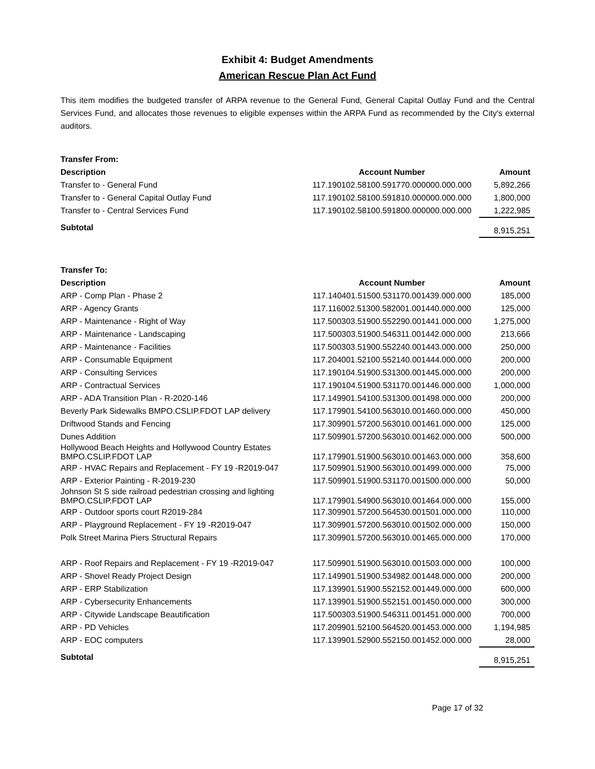Exhibit 4: Budget Amendments
American Rescue Plan Act Fund
This item modifies the budgeted transfer of ARPA revenue to the General Fund, General Capital Outlay Fund and the Central Services Fund, and allocates those revenues to eligible expenses within the ARPA Fund as recommended by the City's external auditors.
| Transfer From: | | |
| --- | --- | --- |
| Description | Account Number | Amount |
| Transfer to - General Fund | 117.190102.58100.591770.000000.000.000 | 5,892,266 |
| Transfer to - General Capital Outlay Fund | 117.190102.58100.591810.000000.000.000 | 1,800,000 |
| Transfer to - Central Services Fund | 117.190102.58100.591800.000000.000.000 | 1,222,985 |
| Subtotal | | 8,915,251 |
| Transfer To: | | |
| Description | Account Number | Amount |
| ARP - Comp Plan - Phase 2 | 117.140401.51500.531170.001439.000.000 | 185,000 |
| ARP - Agency Grants | 117.116002.51300.582001.001440.000.000 | 125,000 |
| ARP - Maintenance - Right of Way | 117.500303.51900.552290.001441.000.000 | 1,275,000 |
| ARP - Maintenance - Landscaping | 117.500303.51900.546311.001442.000.000 | 213,666 |
| ARP - Maintenance - Facilities | 117.500303.51900.552240.001443.000.000 | 250,000 |
| ARP - Consumable Equipment | 117.204001.52100.552140.001444.000.000 | 200,000 |
| ARP - Consulting Services | 117.190104.51900.531300.001445.000.000 | 200,000 |
| ARP - Contractual Services | 117.190104.51900.531170.001446.000.000 | 1,000,000 |
| ARP - ADA Transition Plan - R-2020-146 | 117.149901.54100.531300.001498.000.000 | 200,000 |
| Beverly Park Sidewalks BMPO.CSLIP.FDOT LAP delivery | 117.179901.54100.563010.001460.000.000 | 450,000 |
| Driftwood Stands and Fencing | 117.309901.57200.563010.001461.000.000 | 125,000 |
| Dunes Addition | 117.509901.57200.563010.001462.000.000 | 500,000 |
| Hollywood Beach Heights and Hollywood Country Estates BMPO.CSLIP.FDOT LAP | 117.179901.51900.563010.001463.000.000 | 358,600 |
| ARP - HVAC Repairs and Replacement - FY 19 -R2019-047 | 117.509901.51900.563010.001499.000.000 | 75,000 |
| ARP - Exterior Painting - R-2019-230 | 117.509901.51900.531170.001500.000.000 | 50,000 |
| Johnson St S side railroad pedestrian crossing and lighting BMPO.CSLIP.FDOT LAP | 117.179901.54900.563010.001464.000.000 | 155,000 |
| ARP - Outdoor sports court R2019-284 | 117.309901.57200.564530.001501.000.000 | 110,000 |
| ARP - Playground Replacement - FY 19 -R2019-047 | 117.309901.57200.563010.001502.000.000 | 150,000 |
| Polk Street Marina Piers Structural Repairs | 117.309901.57200.563010.001465.000.000 | 170,000 |
| ARP - Roof Repairs and Replacement - FY 19 -R2019-047 | 117.509901.51900.563010.001503.000.000 | 100,000 |
| ARP - Shovel Ready Project Design | 117.149901.51900.534982.001448.000.000 | 200,000 |
| ARP - ERP Stabilization | 117.139901.51900.552152.001449.000.000 | 600,000 |
| ARP - Cybersecurity Enhancements | 117.139901.51900.552151.001450.000.000 | 300,000 |
| ARP - Citywide Landscape Beautification | 117.500303.51900.546311.001451.000.000 | 700,000 |
| ARP - PD Vehicles | 117.209901.52100.564520.001453.000.000 | 1,194,985 |
| ARP - EOC computers | 117.139901.52900.552150.001452.000.000 | 28,000 |
| Subtotal | | 8,915,251 |
Page 17 of 32